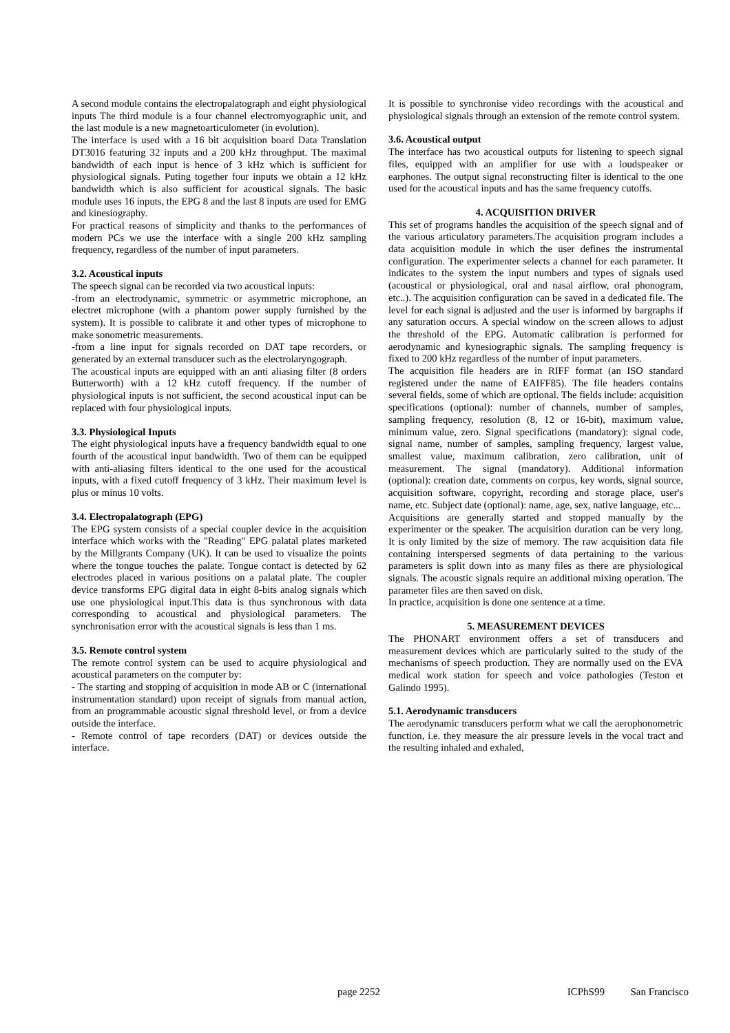A second module contains the electropalatograph and eight physiological inputs The third module is a four channel electromyographic unit, and the last module is a new magnetoarticulometer (in evolution).
The interface is used with a 16 bit acquisition board Data Translation DT3016 featuring 32 inputs and a 200 kHz throughput. The maximal bandwidth of each input is hence of 3 kHz which is sufficient for physiological signals. Puting together four inputs we obtain a 12 kHz bandwidth which is also sufficient for acoustical signals. The basic module uses 16 inputs, the EPG 8 and the last 8 inputs are used for EMG and kinesiography.
For practical reasons of simplicity and thanks to the performances of modern PCs we use the interface with a single 200 kHz sampling frequency, regardless of the number of input parameters.
3.2. Acoustical inputs
The speech signal can be recorded via two acoustical inputs:
-from an electrodynamic, symmetric or asymmetric microphone, an electret microphone (with a phantom power supply furnished by the system). It is possible to calibrate it and other types of microphone to make sonometric measurements.
-from a line input for signals recorded on DAT tape recorders, or generated by an external transducer such as the electrolaryngograph.
The acoustical inputs are equipped with an anti aliasing filter (8 orders Butterworth) with a 12 kHz cutoff frequency. If the number of physiological inputs is not sufficient, the second acoustical input can be replaced with four physiological inputs.
3.3. Physiological Inputs
The eight physiological inputs have a frequency bandwidth equal to one fourth of the acoustical input bandwidth. Two of them can be equipped with anti-aliasing filters identical to the one used for the acoustical inputs, with a fixed cutoff frequency of 3 kHz. Their maximum level is plus or minus 10 volts.
3.4. Electropalatograph (EPG)
The EPG system consists of a special coupler device in the acquisition interface which works with the "Reading" EPG palatal plates marketed by the Millgrants Company (UK). It can be used to visualize the points where the tongue touches the palate. Tongue contact is detected by 62 electrodes placed in various positions on a palatal plate. The coupler device transforms EPG digital data in eight 8-bits analog signals which use one physiological input.This data is thus synchronous with data corresponding to acoustical and physiological parameters. The synchronisation error with the acoustical signals is less than 1 ms.
3.5. Remote control system
The remote control system can be used to acquire physiological and acoustical parameters on the computer by:
- The starting and stopping of acquisition in mode AB or C (international instrumentation standard) upon receipt of signals from manual action, from an programmable acoustic signal threshold level, or from a device outside the interface.
- Remote control of tape recorders (DAT) or devices outside the interface.
It is possible to synchronise video recordings with the acoustical and physiological signals through an extension of the remote control system.
3.6. Acoustical output
The interface has two acoustical outputs for listening to speech signal files, equipped with an amplifier for use with a loudspeaker or earphones. The output signal reconstructing filter is identical to the one used for the acoustical inputs and has the same frequency cutoffs.
4. ACQUISITION DRIVER
This set of programs handles the acquisition of the speech signal and of the various articulatory parameters.The acquisition program includes a data acquisition module in which the user defines the instrumental configuration. The experimenter selects a channel for each parameter. It indicates to the system the input numbers and types of signals used (acoustical or physiological, oral and nasal airflow, oral phonogram, etc..). The acquisition configuration can be saved in a dedicated file. The level for each signal is adjusted and the user is informed by bargraphs if any saturation occurs. A special window on the screen allows to adjust the threshold of the EPG. Automatic calibration is performed for aerodynamic and kynesiographic signals. The sampling frequency is fixed to 200 kHz regardless of the number of input parameters.
The acquisition file headers are in RIFF format (an ISO standard registered under the name of EAIFF85). The file headers contains several fields, some of which are optional. The fields include: acquisition specifications (optional): number of channels, number of samples, sampling frequency, resolution (8, 12 or 16-bit), maximum value, minimum value, zero. Signal specifications (mandatory): signal code, signal name, number of samples, sampling frequency, largest value, smallest value, maximum calibration, zero calibration, unit of measurement. The signal (mandatory). Additional information (optional): creation date, comments on corpus, key words, signal source, acquisition software, copyright, recording and storage place, user's name, etc. Subject date (optional): name, age, sex, native language, etc...
Acquisitions are generally started and stopped manually by the experimenter or the speaker. The acquisition duration can be very long. It is only limited by the size of memory. The raw acquisition data file containing interspersed segments of data pertaining to the various parameters is split down into as many files as there are physiological signals. The acoustic signals require an additional mixing operation. The parameter files are then saved on disk.
In practice, acquisition is done one sentence at a time.
5. MEASUREMENT DEVICES
The PHONART environment offers a set of transducers and measurement devices which are particularly suited to the study of the mechanisms of speech production. They are normally used on the EVA medical work station for speech and voice pathologies (Teston et Galindo 1995).
5.1. Aerodynamic transducers
The aerodynamic transducers perform what we call the aerophonometric function, i.e. they measure the air pressure levels in the vocal tract and the resulting inhaled and exhaled,
page 2252 ICPhS99 San Francisco